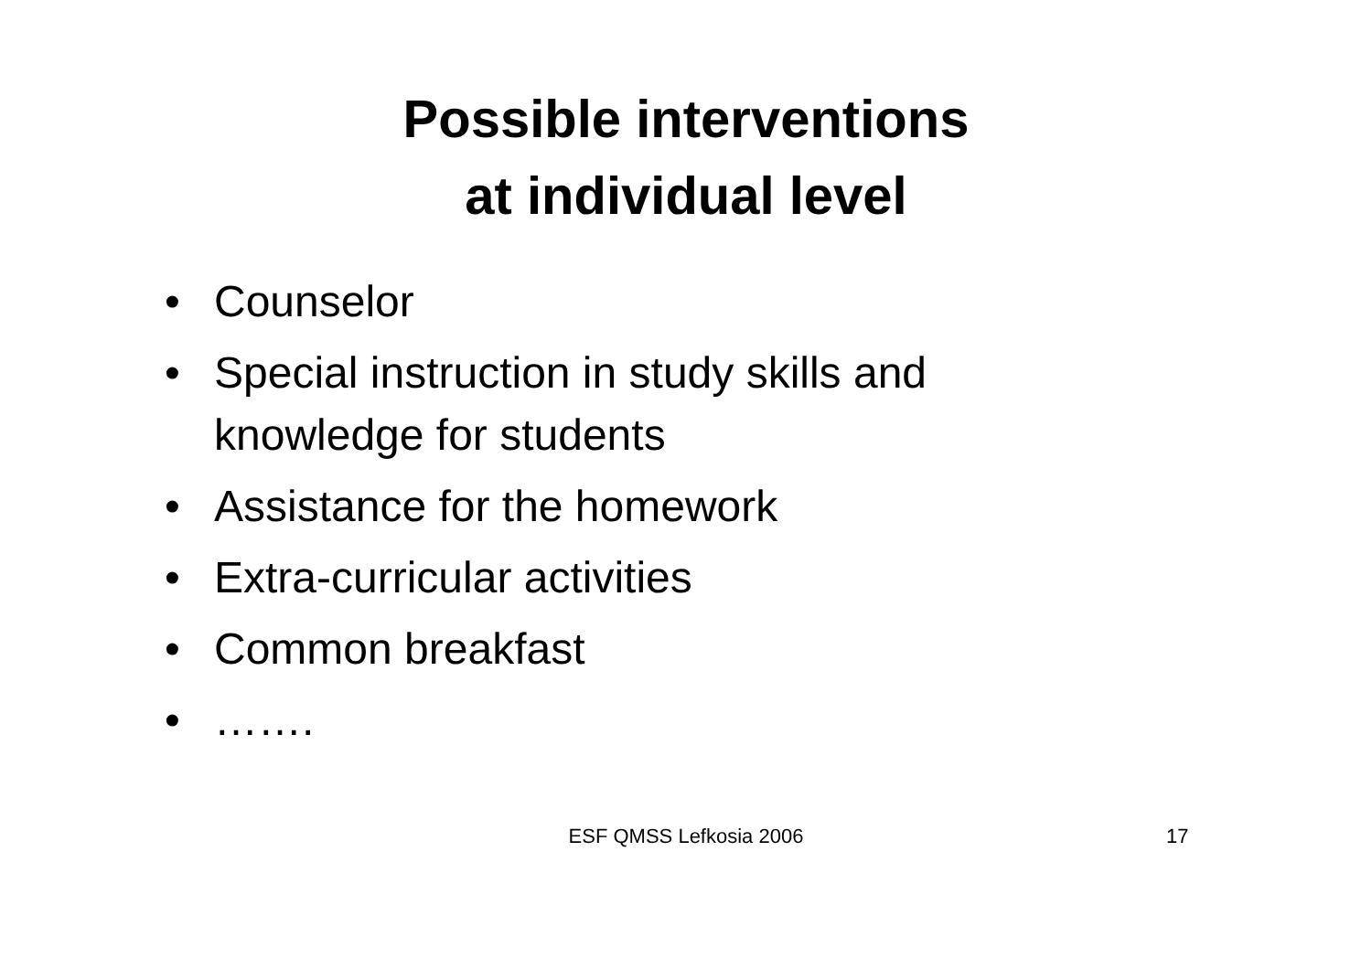Possible interventions
at individual level
• Counselor
• Special instruction in study skills and knowledge for students
• Assistance for the homework
• Extra-curricular activities
• Common breakfast
• …….
ESF QMSS Lefkosia 2006
17